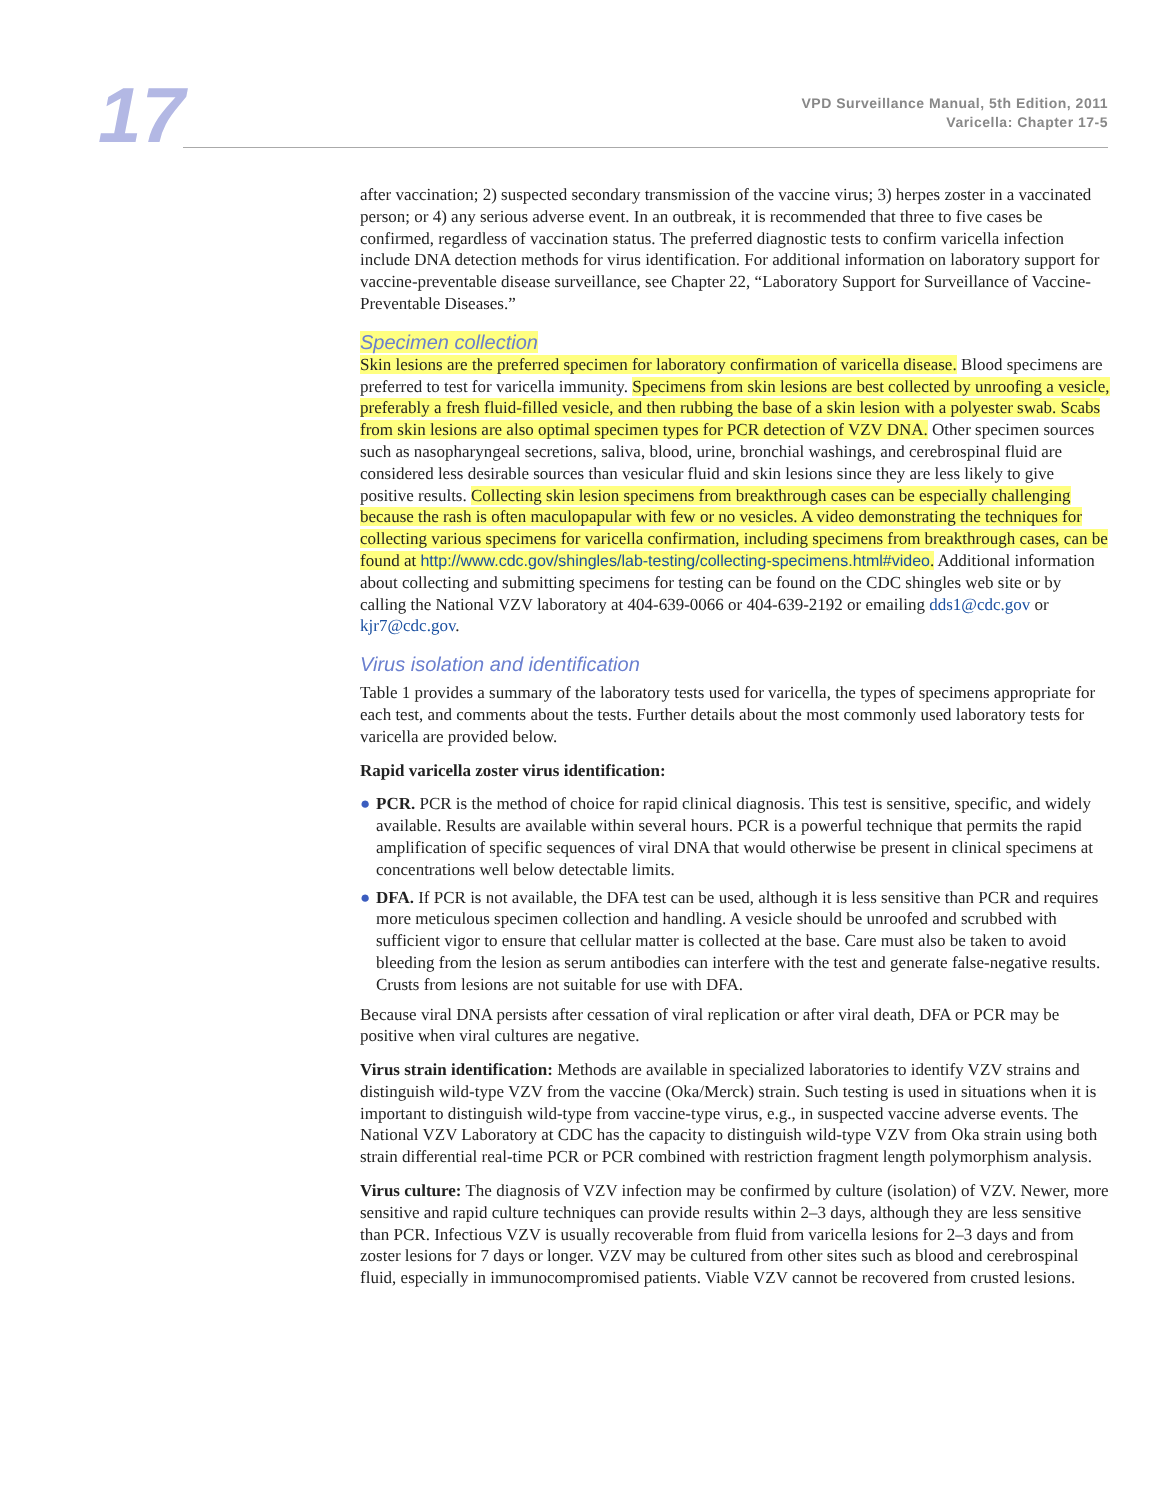17
VPD Surveillance Manual, 5th Edition, 2011
Varicella: Chapter 17-5
after vaccination; 2) suspected secondary transmission of the vaccine virus; 3) herpes zoster in a vaccinated person; or 4) any serious adverse event. In an outbreak, it is recommended that three to five cases be confirmed, regardless of vaccination status. The preferred diagnostic tests to confirm varicella infection include DNA detection methods for virus identification. For additional information on laboratory support for vaccine-preventable disease surveillance, see Chapter 22, “Laboratory Support for Surveillance of Vaccine-Preventable Diseases.”
Specimen collection
Skin lesions are the preferred specimen for laboratory confirmation of varicella disease. Blood specimens are preferred to test for varicella immunity. Specimens from skin lesions are best collected by unroofing a vesicle, preferably a fresh fluid-filled vesicle, and then rubbing the base of a skin lesion with a polyester swab. Scabs from skin lesions are also optimal specimen types for PCR detection of VZV DNA. Other specimen sources such as nasopharyngeal secretions, saliva, blood, urine, bronchial washings, and cerebrospinal fluid are considered less desirable sources than vesicular fluid and skin lesions since they are less likely to give positive results. Collecting skin lesion specimens from breakthrough cases can be especially challenging because the rash is often maculopapular with few or no vesicles. A video demonstrating the techniques for collecting various specimens for varicella confirmation, including specimens from breakthrough cases, can be found at http://www.cdc.gov/shingles/lab-testing/collecting-specimens.html#video. Additional information about collecting and submitting specimens for testing can be found on the CDC shingles web site or by calling the National VZV laboratory at 404-639-0066 or 404-639-2192 or emailing dds1@cdc.gov or kjr7@cdc.gov.
Virus isolation and identification
Table 1 provides a summary of the laboratory tests used for varicella, the types of specimens appropriate for each test, and comments about the tests. Further details about the most commonly used laboratory tests for varicella are provided below.
Rapid varicella zoster virus identification:
● PCR. PCR is the method of choice for rapid clinical diagnosis. This test is sensitive, specific, and widely available. Results are available within several hours. PCR is a powerful technique that permits the rapid amplification of specific sequences of viral DNA that would otherwise be present in clinical specimens at concentrations well below detectable limits.
● DFA. If PCR is not available, the DFA test can be used, although it is less sensitive than PCR and requires more meticulous specimen collection and handling. A vesicle should be unroofed and scrubbed with sufficient vigor to ensure that cellular matter is collected at the base. Care must also be taken to avoid bleeding from the lesion as serum antibodies can interfere with the test and generate false-negative results. Crusts from lesions are not suitable for use with DFA.
Because viral DNA persists after cessation of viral replication or after viral death, DFA or PCR may be positive when viral cultures are negative.
Virus strain identification: Methods are available in specialized laboratories to identify VZV strains and distinguish wild-type VZV from the vaccine (Oka/Merck) strain. Such testing is used in situations when it is important to distinguish wild-type from vaccine-type virus, e.g., in suspected vaccine adverse events. The National VZV Laboratory at CDC has the capacity to distinguish wild-type VZV from Oka strain using both strain differential real-time PCR or PCR combined with restriction fragment length polymorphism analysis.
Virus culture: The diagnosis of VZV infection may be confirmed by culture (isolation) of VZV. Newer, more sensitive and rapid culture techniques can provide results within 2–3 days, although they are less sensitive than PCR. Infectious VZV is usually recoverable from fluid from varicella lesions for 2–3 days and from zoster lesions for 7 days or longer. VZV may be cultured from other sites such as blood and cerebrospinal fluid, especially in immunocompromised patients. Viable VZV cannot be recovered from crusted lesions.